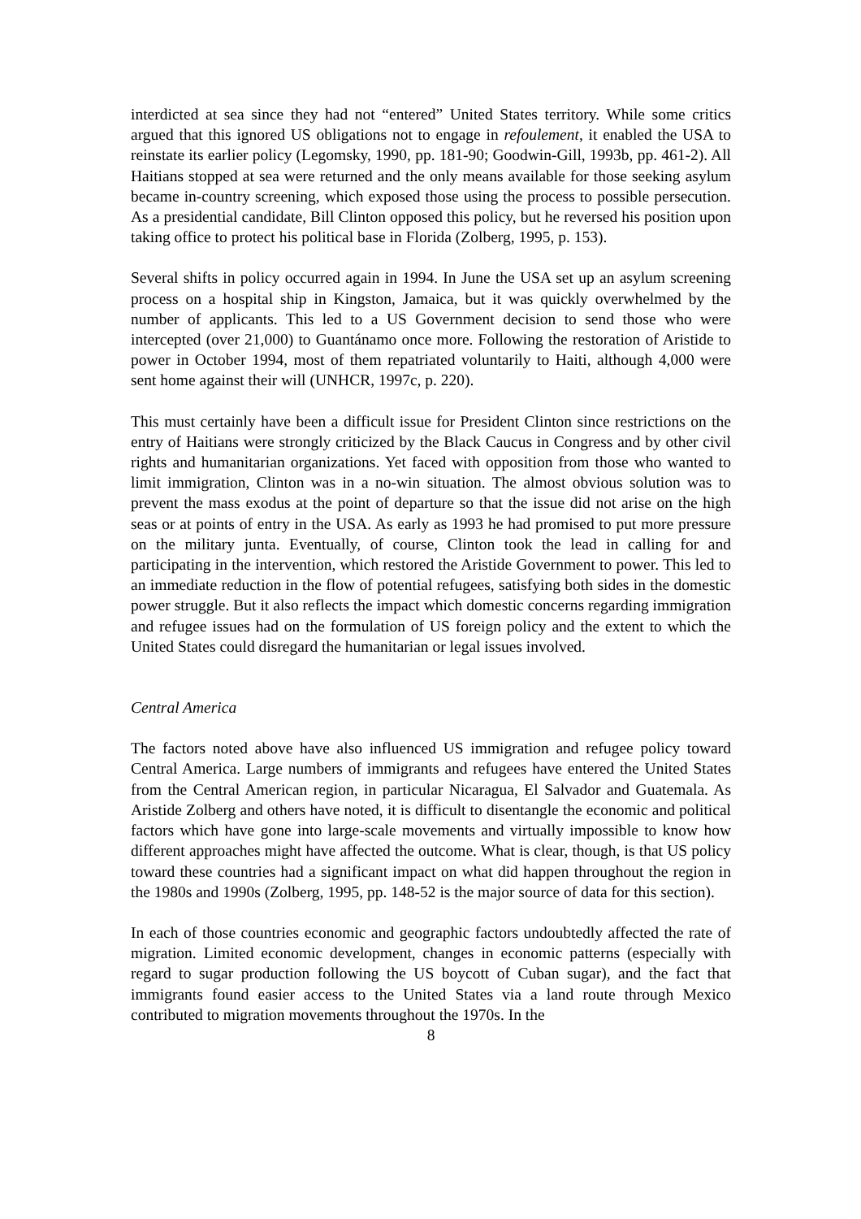interdicted at sea since they had not “entered” United States territory. While some critics argued that this ignored US obligations not to engage in refoulement, it enabled the USA to reinstate its earlier policy (Legomsky, 1990, pp. 181-90; Goodwin-Gill, 1993b, pp. 461-2). All Haitians stopped at sea were returned and the only means available for those seeking asylum became in-country screening, which exposed those using the process to possible persecution. As a presidential candidate, Bill Clinton opposed this policy, but he reversed his position upon taking office to protect his political base in Florida (Zolberg, 1995, p. 153).
Several shifts in policy occurred again in 1994. In June the USA set up an asylum screening process on a hospital ship in Kingston, Jamaica, but it was quickly overwhelmed by the number of applicants. This led to a US Government decision to send those who were intercepted (over 21,000) to Guantánamo once more. Following the restoration of Aristide to power in October 1994, most of them repatriated voluntarily to Haiti, although 4,000 were sent home against their will (UNHCR, 1997c, p. 220).
This must certainly have been a difficult issue for President Clinton since restrictions on the entry of Haitians were strongly criticized by the Black Caucus in Congress and by other civil rights and humanitarian organizations. Yet faced with opposition from those who wanted to limit immigration, Clinton was in a no-win situation. The almost obvious solution was to prevent the mass exodus at the point of departure so that the issue did not arise on the high seas or at points of entry in the USA. As early as 1993 he had promised to put more pressure on the military junta. Eventually, of course, Clinton took the lead in calling for and participating in the intervention, which restored the Aristide Government to power. This led to an immediate reduction in the flow of potential refugees, satisfying both sides in the domestic power struggle. But it also reflects the impact which domestic concerns regarding immigration and refugee issues had on the formulation of US foreign policy and the extent to which the United States could disregard the humanitarian or legal issues involved.
Central America
The factors noted above have also influenced US immigration and refugee policy toward Central America. Large numbers of immigrants and refugees have entered the United States from the Central American region, in particular Nicaragua, El Salvador and Guatemala. As Aristide Zolberg and others have noted, it is difficult to disentangle the economic and political factors which have gone into large-scale movements and virtually impossible to know how different approaches might have affected the outcome. What is clear, though, is that US policy toward these countries had a significant impact on what did happen throughout the region in the 1980s and 1990s (Zolberg, 1995, pp. 148-52 is the major source of data for this section).
In each of those countries economic and geographic factors undoubtedly affected the rate of migration. Limited economic development, changes in economic patterns (especially with regard to sugar production following the US boycott of Cuban sugar), and the fact that immigrants found easier access to the United States via a land route through Mexico contributed to migration movements throughout the 1970s. In the
8